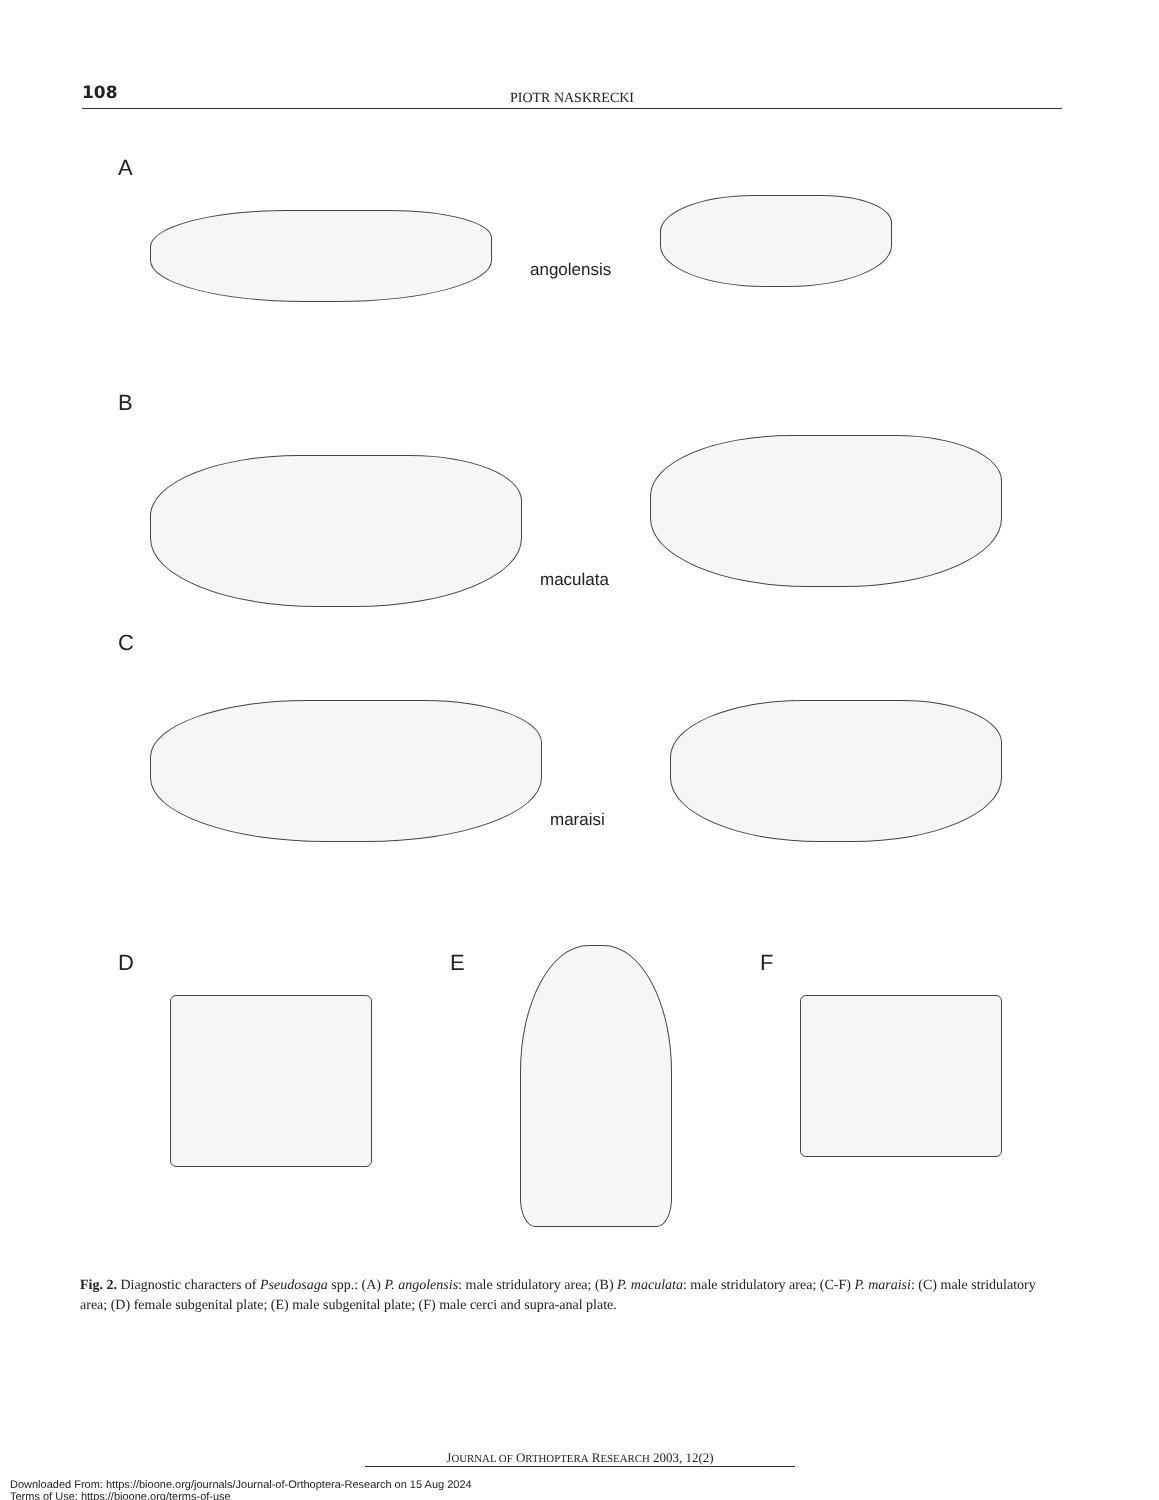108
PIOTR NASKRECKI
A
angolensis
B
maculata
C
maraisi
D E F
Fig. 2. Diagnostic characters of Pseudosaga spp.: (A) P. angolensis: male stridulatory area; (B) P. maculata: male stridulatory area; (C-F) P. maraisi: (C) male stridulatory area; (D) female subgenital plate; (E) male subgenital plate; (F) male cerci and supra-anal plate.
JOURNAL OF ORTHOPTERA RESEARCH 2003, 12(2)
Downloaded From: https://bioone.org/journals/Journal-of-Orthoptera-Research on 15 Aug 2024
Terms of Use: https://bioone.org/terms-of-use